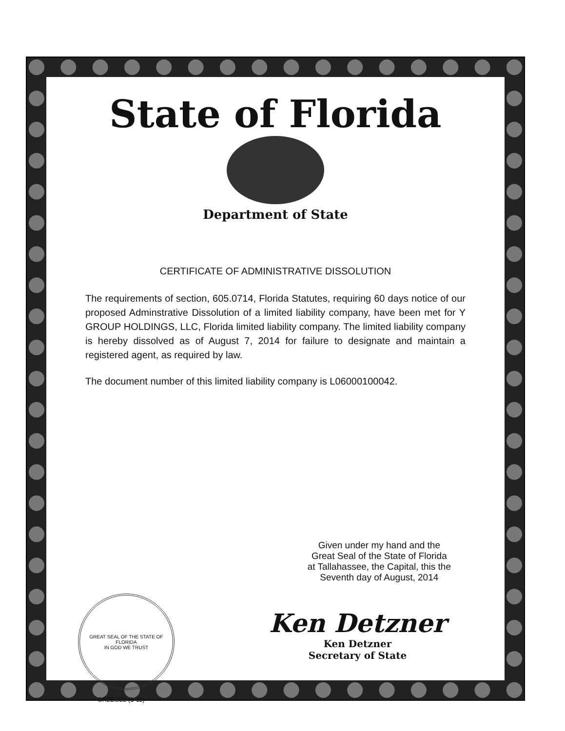State of Florida
Department of State
CERTIFICATE OF ADMINISTRATIVE DISSOLUTION
The requirements of section, 605.0714, Florida Statutes, requiring 60 days notice of our proposed Adminstrative Dissolution of a limited liability company, have been met for Y GROUP HOLDINGS, LLC, Florida limited liability company. The limited liability company is hereby dissolved as of August 7, 2014 for failure to designate and maintain a registered agent, as required by law.
The document number of this limited liability company is L06000100042.
Given under my hand and the
Great Seal of the State of Florida
at Tallahassee, the Capital, this the
Seventh day of August, 2014
GREAT SEAL OF THE STATE OF FLORIDA
IN GOD WE TRUST
CR2EO22 (1-11)
Ken Detzner
Ken Detzner
Secretary of State